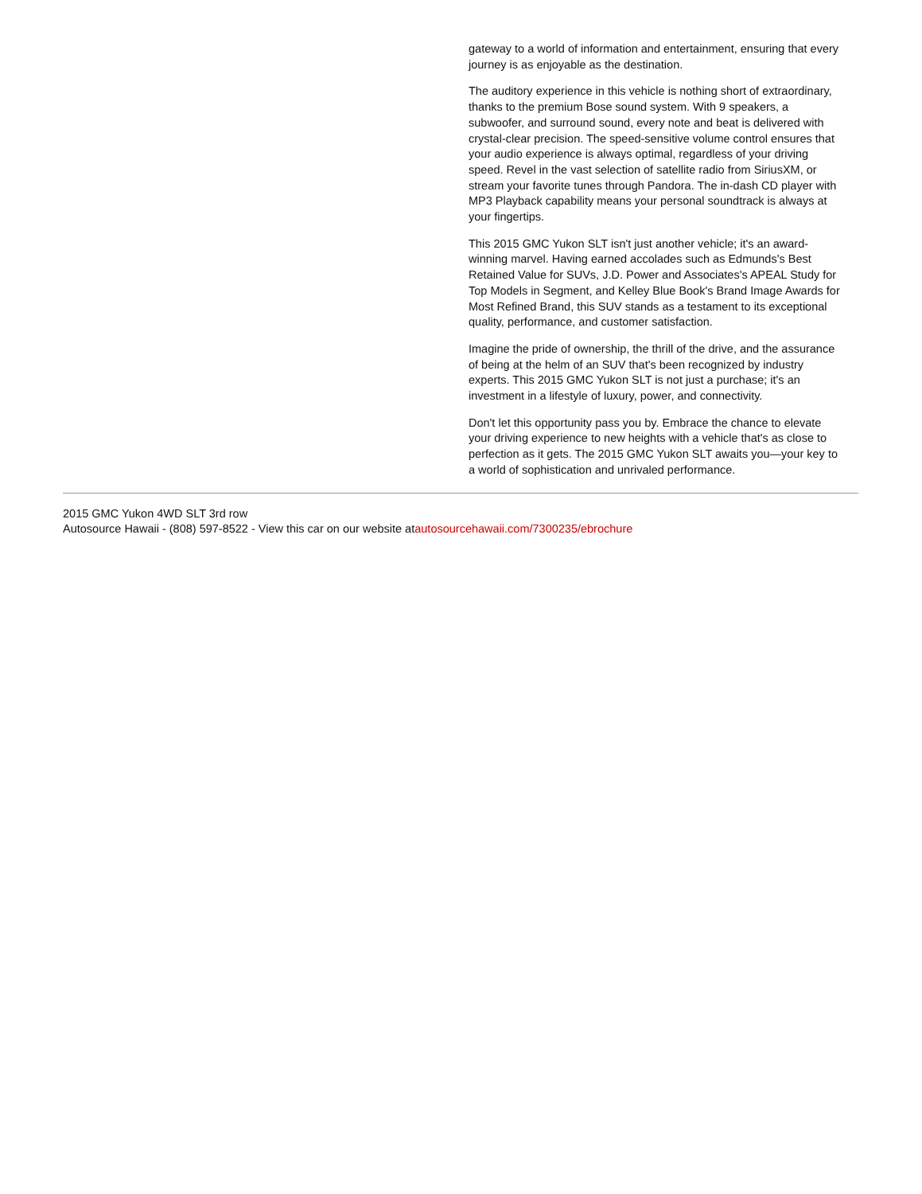gateway to a world of information and entertainment, ensuring that every journey is as enjoyable as the destination.
The auditory experience in this vehicle is nothing short of extraordinary, thanks to the premium Bose sound system. With 9 speakers, a subwoofer, and surround sound, every note and beat is delivered with crystal-clear precision. The speed-sensitive volume control ensures that your audio experience is always optimal, regardless of your driving speed. Revel in the vast selection of satellite radio from SiriusXM, or stream your favorite tunes through Pandora. The in-dash CD player with MP3 Playback capability means your personal soundtrack is always at your fingertips.
This 2015 GMC Yukon SLT isn't just another vehicle; it's an award-winning marvel. Having earned accolades such as Edmunds's Best Retained Value for SUVs, J.D. Power and Associates's APEAL Study for Top Models in Segment, and Kelley Blue Book's Brand Image Awards for Most Refined Brand, this SUV stands as a testament to its exceptional quality, performance, and customer satisfaction.
Imagine the pride of ownership, the thrill of the drive, and the assurance of being at the helm of an SUV that's been recognized by industry experts. This 2015 GMC Yukon SLT is not just a purchase; it's an investment in a lifestyle of luxury, power, and connectivity.
Don't let this opportunity pass you by. Embrace the chance to elevate your driving experience to new heights with a vehicle that's as close to perfection as it gets. The 2015 GMC Yukon SLT awaits you—your key to a world of sophistication and unrivaled performance.
2015 GMC Yukon 4WD SLT 3rd row
Autosource Hawaii - (808) 597-8522 - View this car on our website atautosourcehawaii.com/7300235/ebrochure